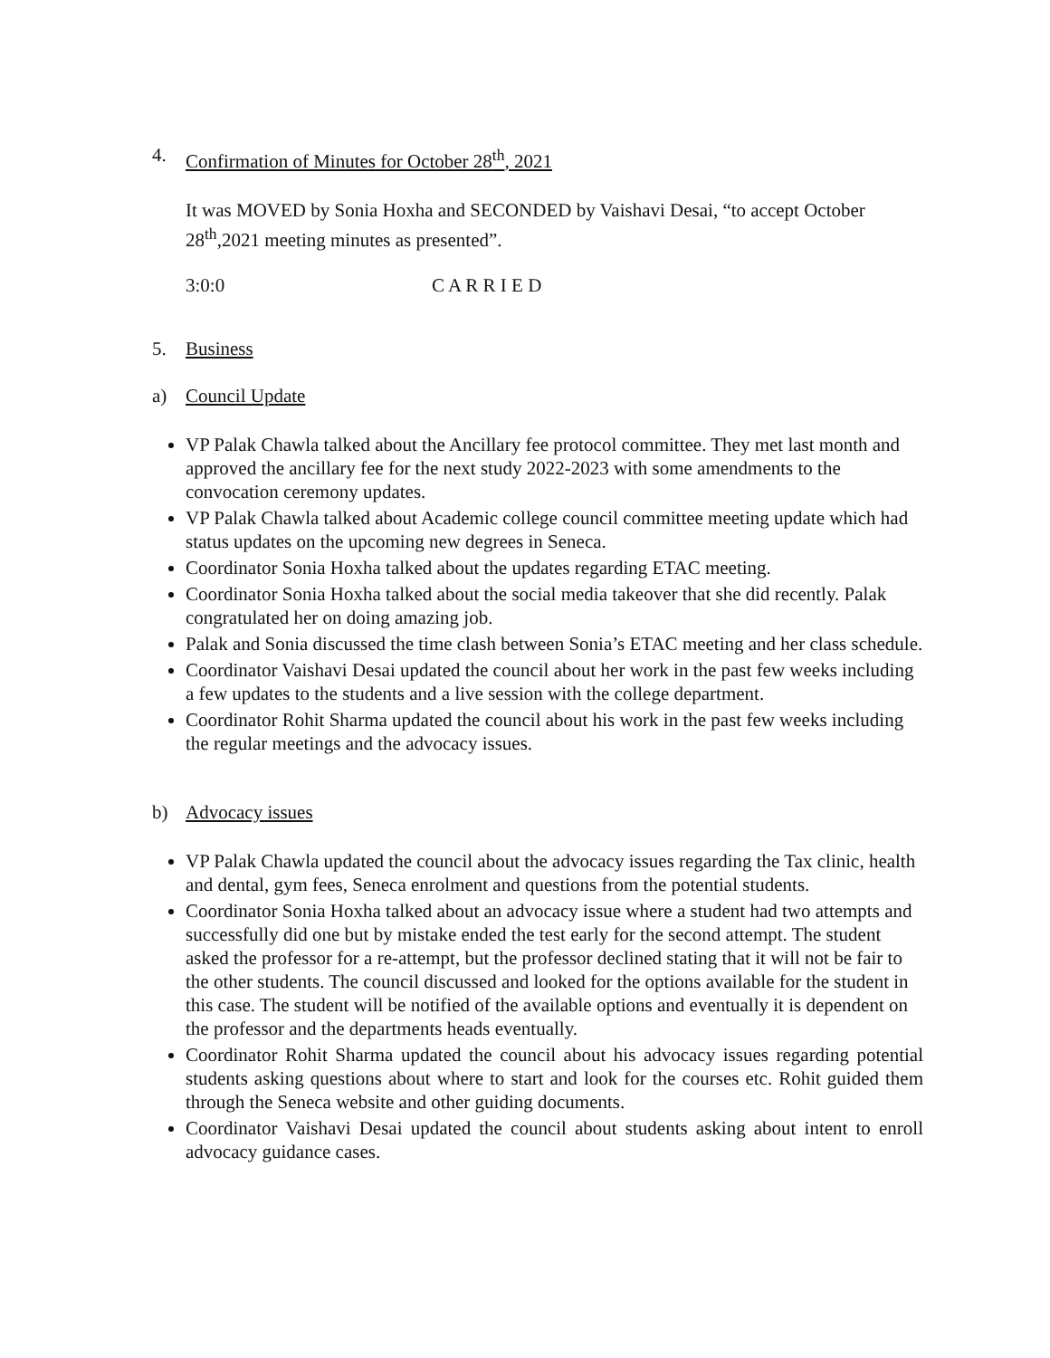4. Confirmation of Minutes for October 28<sup>th</sup>, 2021
It was MOVED by Sonia Hoxha and SECONDED by Vaishavi Desai, “to accept October 28<sup>th</sup>,2021 meeting minutes as presented”.
3:0:0 C A R R I E D
5. Business
a) Council Update
VP Palak Chawla talked about the Ancillary fee protocol committee. They met last month and approved the ancillary fee for the next study 2022-2023 with some amendments to the convocation ceremony updates.
VP Palak Chawla talked about Academic college council committee meeting update which had status updates on the upcoming new degrees in Seneca.
Coordinator Sonia Hoxha talked about the updates regarding ETAC meeting.
Coordinator Sonia Hoxha talked about the social media takeover that she did recently. Palak congratulated her on doing amazing job.
Palak and Sonia discussed the time clash between Sonia’s ETAC meeting and her class schedule.
Coordinator Vaishavi Desai updated the council about her work in the past few weeks including a few updates to the students and a live session with the college department.
Coordinator Rohit Sharma updated the council about his work in the past few weeks including the regular meetings and the advocacy issues.
b) Advocacy issues
VP Palak Chawla updated the council about the advocacy issues regarding the Tax clinic, health and dental, gym fees, Seneca enrolment and questions from the potential students.
Coordinator Sonia Hoxha talked about an advocacy issue where a student had two attempts and successfully did one but by mistake ended the test early for the second attempt. The student asked the professor for a re-attempt, but the professor declined stating that it will not be fair to the other students. The council discussed and looked for the options available for the student in this case. The student will be notified of the available options and eventually it is dependent on the professor and the departments heads eventually.
Coordinator Rohit Sharma updated the council about his advocacy issues regarding potential students asking questions about where to start and look for the courses etc. Rohit guided them through the Seneca website and other guiding documents.
Coordinator Vaishavi Desai updated the council about students asking about intent to enroll advocacy guidance cases.